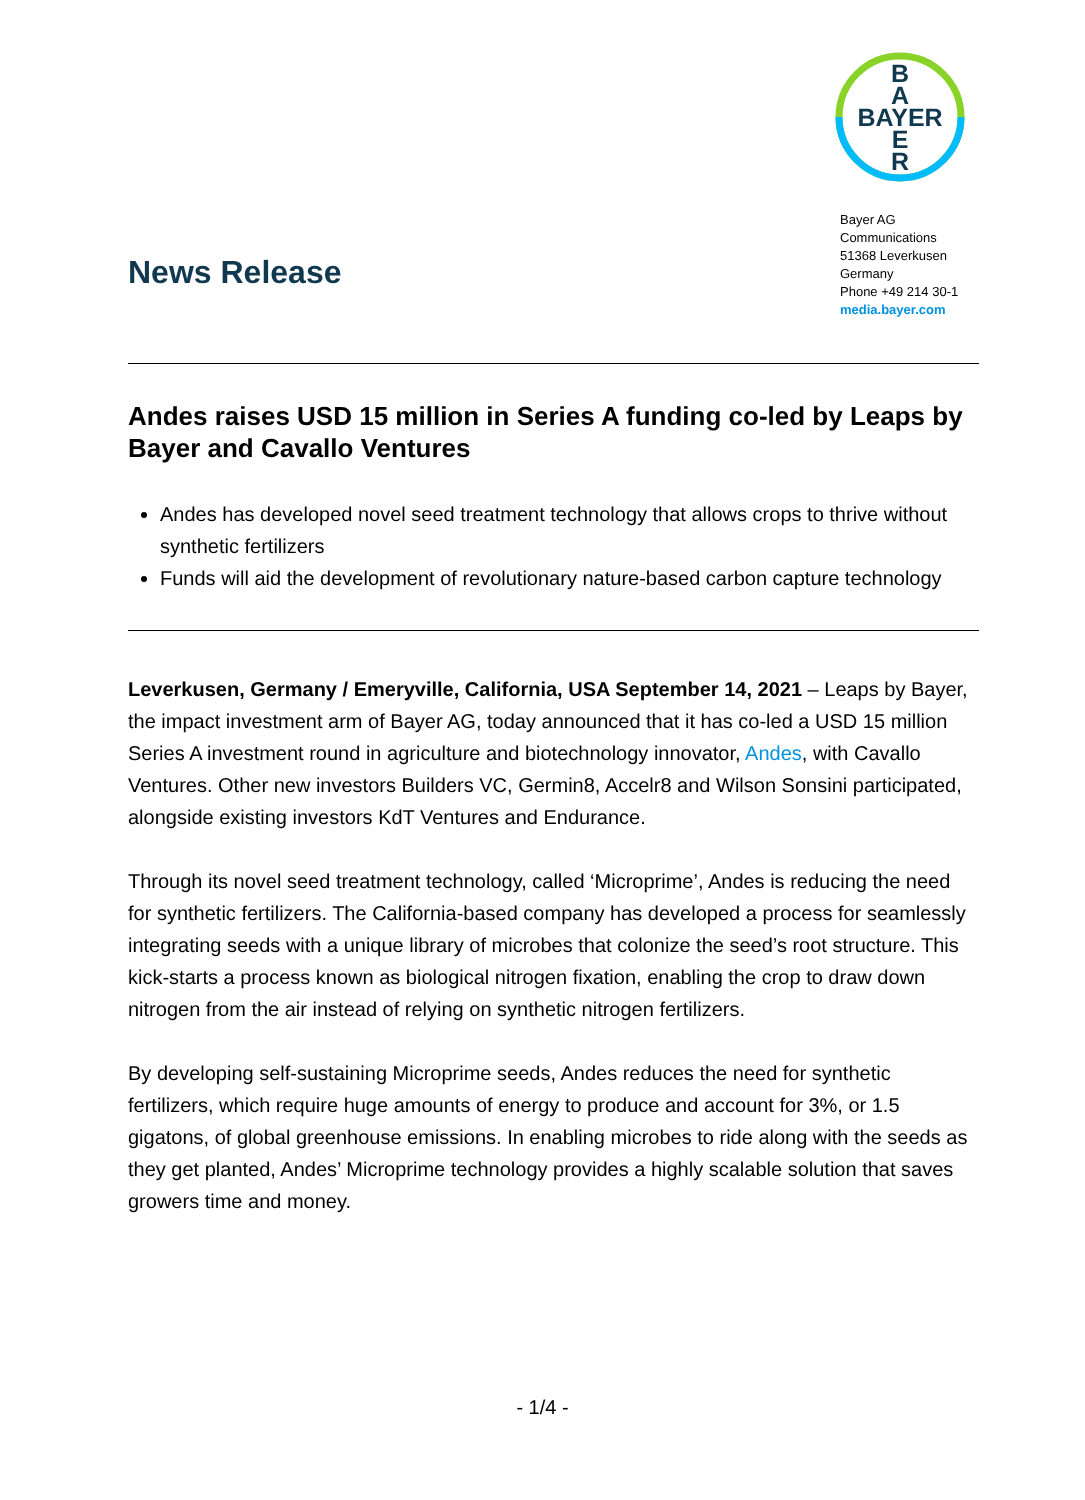B
A
BAYER
E
R
Bayer AG
Communications
51368 Leverkusen
Germany
Phone +49 214 30-1
media.bayer.com
News Release
Andes raises USD 15 million in Series A funding co-led by Leaps by Bayer and Cavallo Ventures
Andes has developed novel seed treatment technology that allows crops to thrive without synthetic fertilizers
Funds will aid the development of revolutionary nature-based carbon capture technology
Leverkusen, Germany / Emeryville, California, USA September 14, 2021 – Leaps by Bayer, the impact investment arm of Bayer AG, today announced that it has co-led a USD 15 million Series A investment round in agriculture and biotechnology innovator, Andes, with Cavallo Ventures. Other new investors Builders VC, Germin8, Accelr8 and Wilson Sonsini participated, alongside existing investors KdT Ventures and Endurance.
Through its novel seed treatment technology, called ‘Microprime’, Andes is reducing the need for synthetic fertilizers. The California-based company has developed a process for seamlessly integrating seeds with a unique library of microbes that colonize the seed’s root structure. This kick-starts a process known as biological nitrogen fixation, enabling the crop to draw down nitrogen from the air instead of relying on synthetic nitrogen fertilizers.
By developing self-sustaining Microprime seeds, Andes reduces the need for synthetic fertilizers, which require huge amounts of energy to produce and account for 3%, or 1.5 gigatons, of global greenhouse emissions. In enabling microbes to ride along with the seeds as they get planted, Andes’ Microprime technology provides a highly scalable solution that saves growers time and money.
- 1/4 -